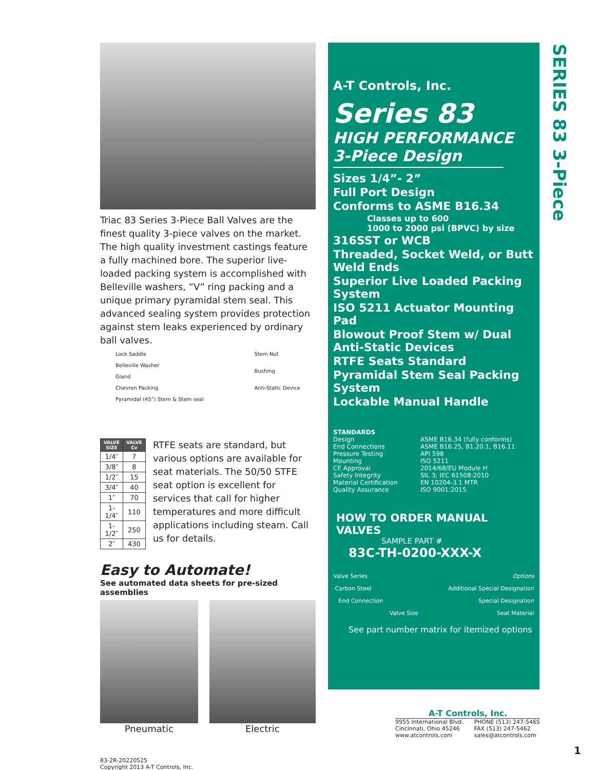SERIES 83 3-Piece
Triac 83 Series 3-Piece Ball Valves are the finest quality 3-piece valves on the market. The high quality investment castings feature a fully machined bore. The superior live-loaded packing system is accomplished with Belleville washers, “V” ring packing and a unique primary pyramidal stem seal. This advanced sealing system provides protection against stem leaks experienced by ordinary ball valves.
Lock Saddle
Belleville Washer
Gland
Chevron Packing
Pyramidal (45°) Stem & Stem seal
Stem Nut
Bushing
Anti-Static Device
| VALVE SIZE | VALVE Cv |
| --- | --- |
| 1/4″ | 7 |
| 3/8″ | 8 |
| 1/2″ | 15 |
| 3/4″ | 40 |
| 1″ | 70 |
| 1-1/4″ | 110 |
| 1-1/2″ | 250 |
| 2″ | 430 |
RTFE seats are standard, but various options are available for seat materials. The 50/50 STFE seat option is excellent for services that call for higher temperatures and more difficult applications including steam. Call us for details.
Easy to Automate!
See automated data sheets for pre-sized assemblies
Pneumatic Electric
83-2R-20220525
Copyright 2013 A-T Controls, Inc.
A-T Controls, Inc.
Series 83
HIGH PERFORMANCE
3-Piece Design
Sizes 1/4”- 2”
Full Port Design
Conforms to ASME B16.34
Classes up to 600
1000 to 2000 psi (BPVC) by size
316SST or WCB
Threaded, Socket Weld, or Butt Weld Ends
Superior Live Loaded Packing System
ISO 5211 Actuator Mounting Pad
Blowout Proof Stem w/ Dual Anti-Static Devices
RTFE Seats Standard
Pyramidal Stem Seal Packing System
Lockable Manual Handle
STANDARDS
| Design | ASME B16.34 (fully conforms) |
| End Connections | ASME B16.25, B1.20.1, B16.11 |
| Pressure Testing | API 598 |
| Mounting | ISO 5211 |
| CE Approval | 2014/68/EU Module H |
| Safety Integrity | SIL 3; IEC 61508:2010 |
| Material Certification | EN 10204-3.1 MTR |
| Quality Assurance | ISO 9001:2015 |
HOW TO ORDER MANUAL VALVES
SAMPLE PART #
83C-TH-0200-XXX-X
Valve Series
Carbon Steel
End Connection
Valve Size
Options
Additional Special Designation
Special Designation
Seat Material
See part number matrix for itemized options
A-T Controls, Inc.
9955 International Blvd.
Cincinnati, Ohio 45246
www.atcontrols.com
PHONE (513) 247-5465
FAX (513) 247-5462
sales@atcontrols.com
1